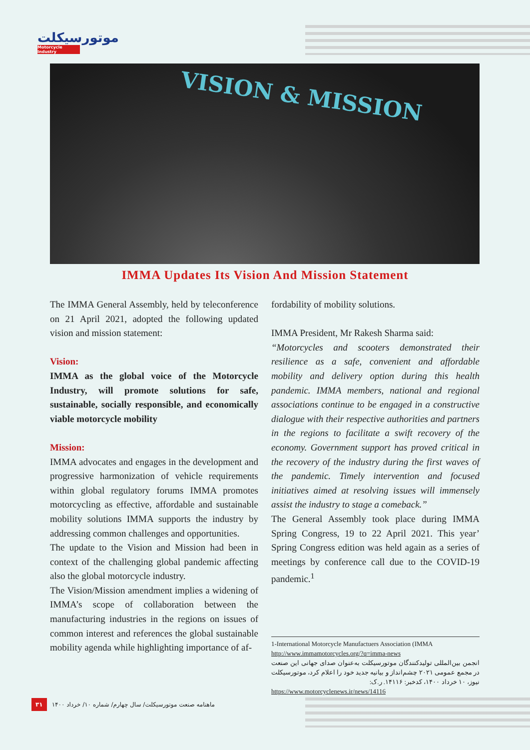موتورسیکلت
Motorcycle Industry
VISION & MISSION
IMMA Updates Its Vision And Mission Statement
The IMMA General Assembly, held by teleconference on 21 April 2021, adopted the following updated vision and mission statement:
Vision:
IMMA as the global voice of the Motorcycle Industry, will promote solutions for safe, sustainable, socially responsible, and economically viable motorcycle mobility
Mission:
IMMA advocates and engages in the development and progressive harmonization of vehicle requirements within global regulatory forums IMMA promotes motorcycling as effective, affordable and sustainable mobility solutions IMMA supports the industry by addressing common challenges and opportunities.
The update to the Vision and Mission had been in context of the challenging global pandemic affecting also the global motorcycle industry.
The Vision/Mission amendment implies a widening of IMMA’s scope of collaboration between the manufacturing industries in the regions on issues of common interest and references the global sustainable mobility agenda while highlighting importance of af-
fordability of mobility solutions.
IMMA President, Mr Rakesh Sharma said:
“Motorcycles and scooters demonstrated their resilience as a safe, convenient and affordable mobility and delivery option during this health pandemic. IMMA members, national and regional associations continue to be engaged in a constructive dialogue with their respective authorities and partners in the regions to facilitate a swift recovery of the economy. Government support has proved critical in the recovery of the industry during the first waves of the pandemic. Timely intervention and focused initiatives aimed at resolving issues will immensely assist the industry to stage a comeback.”
The General Assembly took place during IMMA Spring Congress, 19 to 22 April 2021. This year’ Spring Congress edition was held again as a series of meetings by conference call due to the COVID-19 pandemic.<sup>1</sup>
1-International Motorcycle Manufactuers Association (IMMA
http://www.immamotorcycles.org/?q=imma-news
انجمن بین‌المللی تولیدکنندگان موتورسیکلت به‌عنوان صدای جهانی این صنعت در مجمع عمومی ۲۰۲۱ چشم‌انداز و بیانیه جدید خود را اعلام کرد، موتورسیکلت نیوز، ۱۰ خرداد ۱۴۰۰، کدخبر: ۱۴۱۱۶. ر.ک:
https://www.motorcyclenews.ir/news/14116
۳۱ ماهنامه صنعت موتورسیکلت/ سال چهارم/ شماره ۱۰/ خرداد ۱۴۰۰